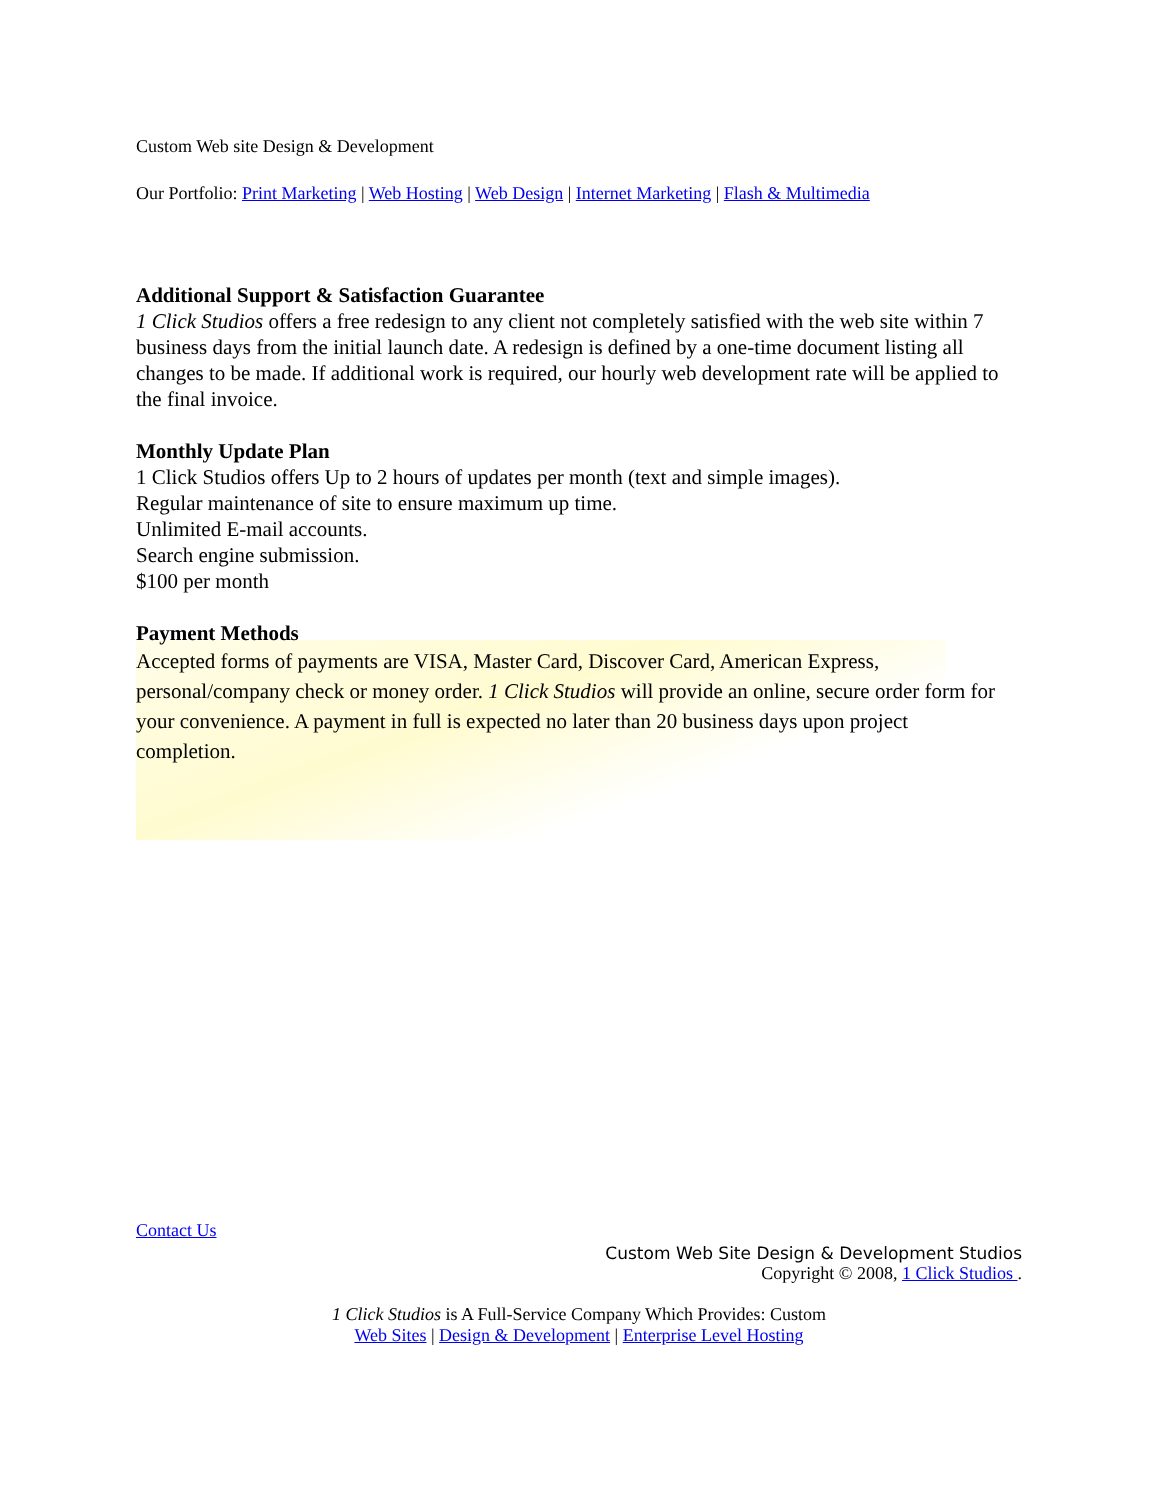Custom Web site Design & Development
Our Portfolio: Print Marketing | Web Hosting | Web Design | Internet Marketing | Flash & Multimedia
Additional Support & Satisfaction Guarantee
1 Click Studios offers a free redesign to any client not completely satisfied with the web site within 7 business days from the initial launch date. A redesign is defined by a one-time document listing all changes to be made. If additional work is required, our hourly web development rate will be applied to the final invoice.
Monthly Update Plan
1 Click Studios offers Up to 2 hours of updates per month (text and simple images).
Regular maintenance of site to ensure maximum up time.
Unlimited E-mail accounts.
Search engine submission.
$100 per month
Payment Methods
Accepted forms of payments are VISA, Master Card, Discover Card, American Express, personal/company check or money order. 1 Click Studios will provide an online, secure order form for your convenience. A payment in full is expected no later than 20 business days upon project completion.
Contact Us
Custom Web Site Design & Development Studios
Copyright © 2008, 1 Click Studios .
1 Click Studios is A Full-Service Company Which Provides: Custom
Web Sites | Design & Development | Enterprise Level Hosting